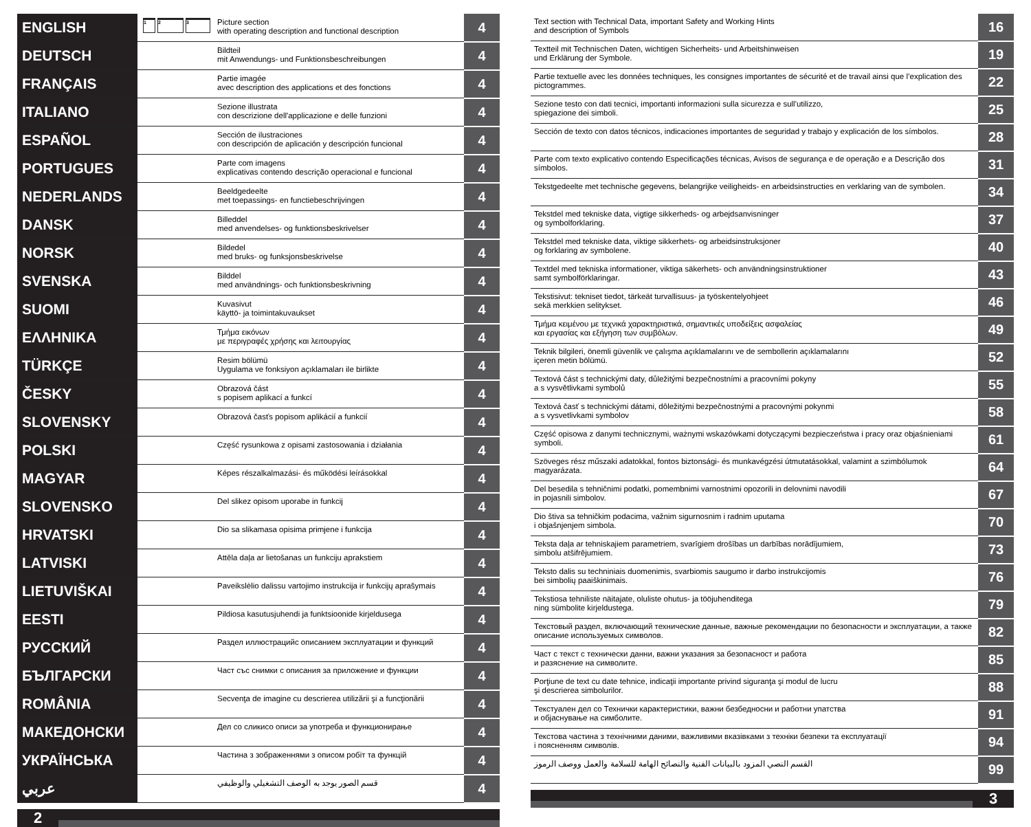| ENGLISH | 1 2 3 | Picture section with operating description and functional description | 4 |
| DEUTSCH | | Bildteil mit Anwendungs- und Funktionsbeschreibungen | 4 |
| FRANÇAIS | | Partie imagée avec description des applications et des fonctions | 4 |
| ITALIANO | | Sezione illustrata con descrizione dell'applicazione e delle funzioni | 4 |
| ESPAÑOL | | Sección de ilustraciones con descripción de aplicación y descripción funcional | 4 |
| PORTUGUES | | Parte com imagens explicativas contendo descrição operacional e funcional | 4 |
| NEDERLANDS | | Beeldgedeelte met toepassings- en functiebeschrijvingen | 4 |
| DANSK | | Billeddel med anvendelses- og funktionsbeskrivelser | 4 |
| NORSK | | Bildedel med bruks- og funksjonsbeskrivelse | 4 |
| SVENSKA | | Bilddel med användnings- och funktionsbeskrivning | 4 |
| SUOMI | | Kuvasivut käyttö- ja toimintakuvaukset | 4 |
| ΕΛΛΗΝΙΚΑ | | Τμήμα εικόνων με περιγραφές χρήσης και λειτουργίας | 4 |
| TÜRKÇE | | Resim bölümü Uygulama ve fonksiyon açıklamaları ile birlikte | 4 |
| ČESKY | | Obrazová část s popisem aplikací a funkcí | 4 |
| SLOVENSKY | | Obrazová časťs popisom aplikácií a funkcií | 4 |
| POLSKI | | Część rysunkowa z opisami zastosowania i działania | 4 |
| MAGYAR | | Képes részalkalmazási- és működési leírásokkal | 4 |
| SLOVENSKO | | Del slikez opisom uporabe in funkcij | 4 |
| HRVATSKI | | Dio sa slikamasa opisima primjene i funkcija | 4 |
| LATVISKI | | Attēla daļa ar lietošanas un funkciju aprakstiem | 4 |
| LIETUVIŠKAI | | Paveikslėlio dalissu vartojimo instrukcija ir funkcijų aprašymais | 4 |
| EESTI | | Pildiosa kasutusjuhendi ja funktsioonide kirjeldusega | 4 |
| РУССКИЙ | | Раздел иллюстрацийс описанием эксплуатации и функций | 4 |
| БЪЛГАРСКИ | | Част със снимки с описания за приложение и функции | 4 |
| ROMÂNIA | | Secvenţa de imagine cu descrierea utilizării şi a funcţionării | 4 |
| МАКЕДОНСКИ | | Дел со сликисо описи за употреба и функционирање | 4 |
| УКРАЇНСЬКА | | Частина з зображеннями з описом робіт та функцій | 4 |
| عربي | | قسم الصور يوجد به الوصف التشغيلي والوظيفي | 4 |
2
| Text section with Technical Data, important Safety and Working Hints and description of Symbols | 16 |
| Textteil mit Technischen Daten, wichtigen Sicherheits- und Arbeitshinweisen und Erklärung der Symbole. | 19 |
| Partie textuelle avec les données techniques, les consignes importantes de sécurité et de travail ainsi que l’explication des pictogrammes. | 22 |
| Sezione testo con dati tecnici, importanti informazioni sulla sicurezza e sull'utilizzo, spiegazione dei simboli. | 25 |
| Sección de texto con datos técnicos, indicaciones importantes de seguridad y trabajo y explicación de los símbolos. | 28 |
| Parte com texto explicativo contendo Especificações técnicas, Avisos de segurança e de operação e a Descrição dos símbolos. | 31 |
| Tekstgedeelte met technische gegevens, belangrijke veiligheids- en arbeidsinstructies en verklaring van de symbolen. | 34 |
| Tekstdel med tekniske data, vigtige sikkerheds- og arbejdsanvisninger og symbolforklaring. | 37 |
| Tekstdel med tekniske data, viktige sikkerhets- og arbeidsinstruksjoner og forklaring av symbolene. | 40 |
| Textdel med tekniska informationer, viktiga säkerhets- och användningsinstruktioner samt symbolförklaringar. | 43 |
| Tekstisivut: tekniset tiedot, tärkeät turvallisuus- ja työskentelyohjeet sekä merkkien selitykset. | 46 |
| Τμήμα κειμένου με τεχνικά χαρακτηριστικά, σημαντικές υποδείξεις ασφαλείας και εργασίας και εξήγηση των συμβόλων. | 49 |
| Teknik bilgileri, önemli güvenlik ve çalışma açıklamalarını ve de sembollerin açıklamalarını içeren metin bölümü. | 52 |
| Textová část s technickými daty, důležitými bezpečnostními a pracovními pokyny a s vysvětlivkami symbolů | 55 |
| Textová časť s technickými dátami, dôležitými bezpečnostnými a pracovnými pokynmi a s vysvetlivkami symbolov | 58 |
| Część opisowa z danymi technicznymi, ważnymi wskazówkami dotyczącymi bezpieczeństwa i pracy oraz objaśnieniami symboli. | 61 |
| Szöveges rész műszaki adatokkal, fontos biztonsági- és munkavégzési útmutatásokkal, valamint a szimbólumok magyarázata. | 64 |
| Del besedila s tehničnimi podatki, pomembnimi varnostnimi opozorili in delovnimi navodili in pojasnili simbolov. | 67 |
| Dio štiva sa tehničkim podacima, važnim sigurnosnim i radnim uputama i objašnjenjem simbola. | 70 |
| Teksta daļa ar tehniskajiem parametriem, svarīgiem drošības un darbības norādījumiem, simbolu atšifrējumiem. | 73 |
| Teksto dalis su techniniais duomenimis, svarbiomis saugumo ir darbo instrukcijomis bei simbolių paaiškinimais. | 76 |
| Tekstiosa tehniliste näitajate, oluliste ohutus- ja tööjuhenditega ning sümbolite kirjeldustega. | 79 |
| Текстовый раздел, включающий технические данные, важные рекомендации по безопасности и эксплуатации, а также описание используемых символов. | 82 |
| Част с текст с технически данни, важни указания за безопасност и работа и разяснение на символите. | 85 |
| Porţiune de text cu date tehnice, indicaţii importante privind siguranţa şi modul de lucru şi descrierea simbolurilor. | 88 |
| Текстуален дел со Технички карактеристики, важни безбедносни и работни упатства и објаснување на симболите. | 91 |
| Текстова частина з технічними даними, важливими вказівками з техніки безпеки та експлуатації і поясненням символів. | 94 |
| القسم النصي المزود بالبيانات الفنية والنصائح الهامة للسلامة والعمل ووصف الرموز | 99 |
3